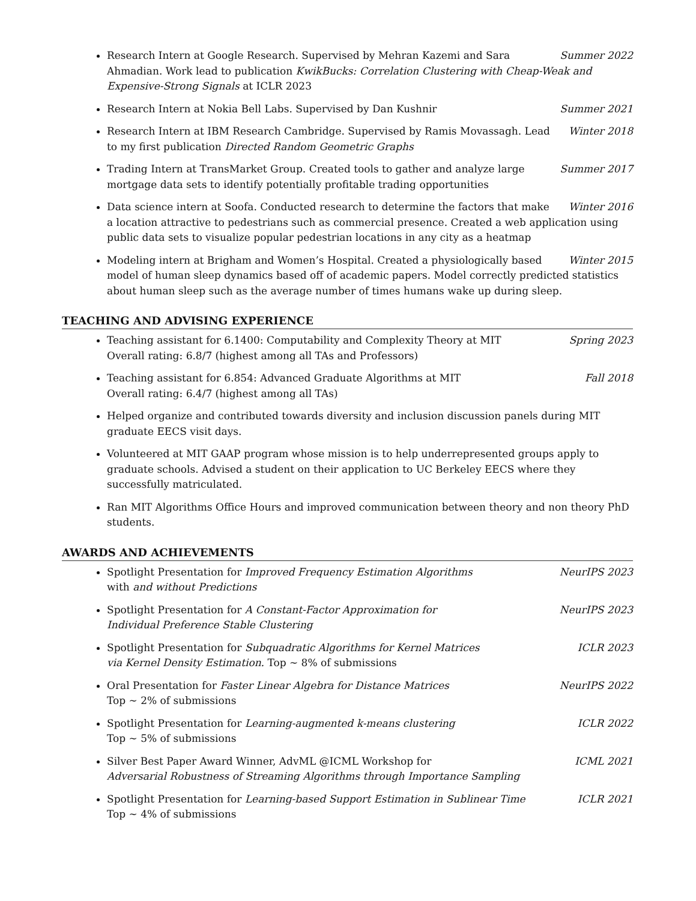Summer 2022 Research Intern at Google Research. Supervised by Mehran Kazemi and Sara Ahmadian. Work lead to publication KwikBucks: Correlation Clustering with Cheap-Weak and Expensive-Strong Signals at ICLR 2023
Summer 2021 Research Intern at Nokia Bell Labs. Supervised by Dan Kushnir
Winter 2018 Research Intern at IBM Research Cambridge. Supervised by Ramis Movassagh. Lead to my first publication Directed Random Geometric Graphs
Summer 2017 Trading Intern at TransMarket Group. Created tools to gather and analyze large mortgage data sets to identify potentially profitable trading opportunities
Winter 2016 Data science intern at Soofa. Conducted research to determine the factors that make a location attractive to pedestrians such as commercial presence. Created a web application using public data sets to visualize popular pedestrian locations in any city as a heatmap
Winter 2015 Modeling intern at Brigham and Women’s Hospital. Created a physiologically based model of human sleep dynamics based off of academic papers. Model correctly predicted statistics about human sleep such as the average number of times humans wake up during sleep.
TEACHING AND ADVISING EXPERIENCE
Spring 2023 Teaching assistant for 6.1400: Computability and Complexity Theory at MIT
Overall rating: 6.8/7 (highest among all TAs and Professors)
Fall 2018 Teaching assistant for 6.854: Advanced Graduate Algorithms at MIT
Overall rating: 6.4/7 (highest among all TAs)
Helped organize and contributed towards diversity and inclusion discussion panels during MIT graduate EECS visit days.
Volunteered at MIT GAAP program whose mission is to help underrepresented groups apply to graduate schools. Advised a student on their application to UC Berkeley EECS where they successfully matriculated.
Ran MIT Algorithms Office Hours and improved communication between theory and non theory PhD students.
AWARDS AND ACHIEVEMENTS
NeurIPS 2023 Spotlight Presentation for Improved Frequency Estimation Algorithms
with and without Predictions
NeurIPS 2023 Spotlight Presentation for A Constant-Factor Approximation for
Individual Preference Stable Clustering
ICLR 2023 Spotlight Presentation for Subquadratic Algorithms for Kernel Matrices
via Kernel Density Estimation. Top ∼ 8% of submissions
NeurIPS 2022 Oral Presentation for Faster Linear Algebra for Distance Matrices
Top ∼ 2% of submissions
ICLR 2022 Spotlight Presentation for Learning-augmented k-means clustering
Top ∼ 5% of submissions
ICML 2021 Silver Best Paper Award Winner, AdvML @ICML Workshop for
Adversarial Robustness of Streaming Algorithms through Importance Sampling
ICLR 2021 Spotlight Presentation for Learning-based Support Estimation in Sublinear Time
Top ∼ 4% of submissions